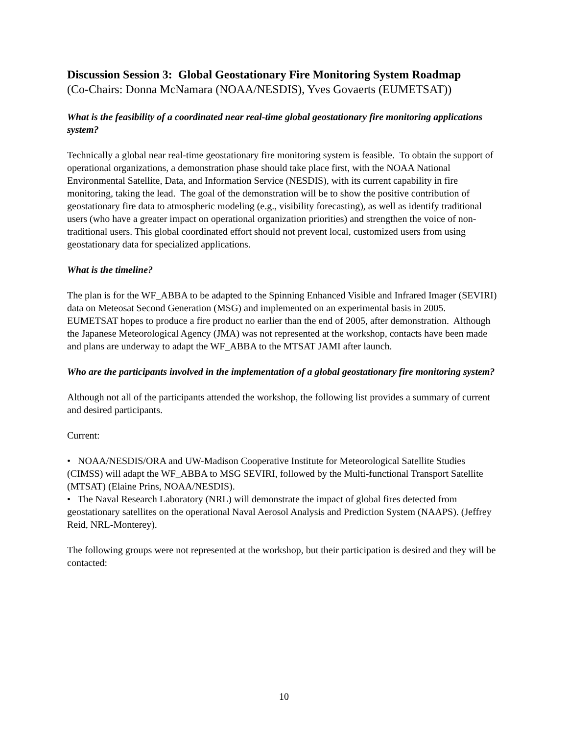Discussion Session 3: Global Geostationary Fire Monitoring System Roadmap
(Co-Chairs: Donna McNamara (NOAA/NESDIS), Yves Govaerts (EUMETSAT))
What is the feasibility of a coordinated near real-time global geostationary fire monitoring applications system?
Technically a global near real-time geostationary fire monitoring system is feasible. To obtain the support of operational organizations, a demonstration phase should take place first, with the NOAA National Environmental Satellite, Data, and Information Service (NESDIS), with its current capability in fire monitoring, taking the lead. The goal of the demonstration will be to show the positive contribution of geostationary fire data to atmospheric modeling (e.g., visibility forecasting), as well as identify traditional users (who have a greater impact on operational organization priorities) and strengthen the voice of non-traditional users. This global coordinated effort should not prevent local, customized users from using geostationary data for specialized applications.
What is the timeline?
The plan is for the WF_ABBA to be adapted to the Spinning Enhanced Visible and Infrared Imager (SEVIRI) data on Meteosat Second Generation (MSG) and implemented on an experimental basis in 2005. EUMETSAT hopes to produce a fire product no earlier than the end of 2005, after demonstration. Although the Japanese Meteorological Agency (JMA) was not represented at the workshop, contacts have been made and plans are underway to adapt the WF_ABBA to the MTSAT JAMI after launch.
Who are the participants involved in the implementation of a global geostationary fire monitoring system?
Although not all of the participants attended the workshop, the following list provides a summary of current and desired participants.
Current:
• NOAA/NESDIS/ORA and UW-Madison Cooperative Institute for Meteorological Satellite Studies (CIMSS) will adapt the WF_ABBA to MSG SEVIRI, followed by the Multi-functional Transport Satellite (MTSAT) (Elaine Prins, NOAA/NESDIS).
• The Naval Research Laboratory (NRL) will demonstrate the impact of global fires detected from geostationary satellites on the operational Naval Aerosol Analysis and Prediction System (NAAPS). (Jeffrey Reid, NRL-Monterey).
The following groups were not represented at the workshop, but their participation is desired and they will be contacted:
10